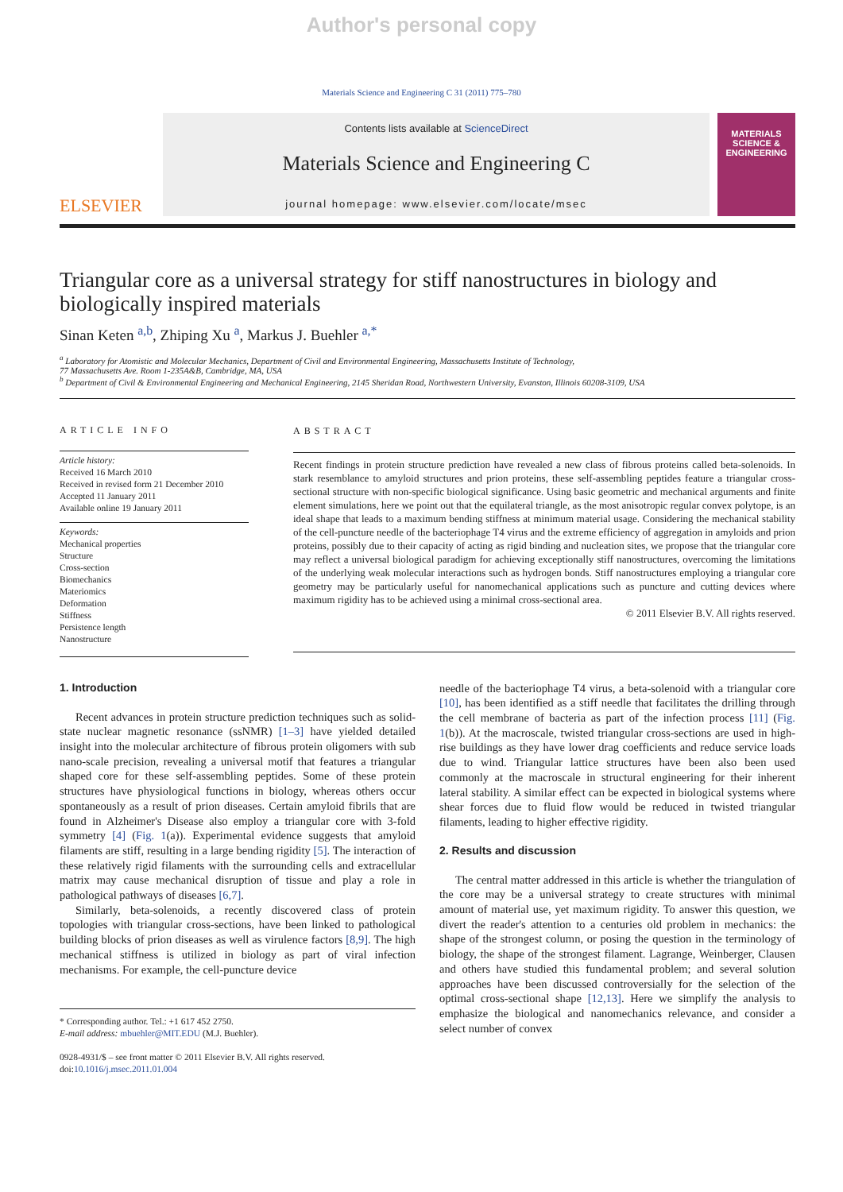Author's personal copy
Materials Science and Engineering C 31 (2011) 775–780
ELSEVIER
Contents lists available at ScienceDirect
Materials Science and Engineering C
journal homepage: www.elsevier.com/locate/msec
MATERIALS SCIENCE & ENGINEERING
Triangular core as a universal strategy for stiff nanostructures in biology and biologically inspired materials
Sinan Keten <sup>a,b</sup>, Zhiping Xu <sup>a</sup>, Markus J. Buehler <sup>a,*</sup>
<sup>a</sup> Laboratory for Atomistic and Molecular Mechanics, Department of Civil and Environmental Engineering, Massachusetts Institute of Technology,
77 Massachusetts Ave. Room 1-235A&B, Cambridge, MA, USA
<sup>b</sup> Department of Civil & Environmental Engineering and Mechanical Engineering, 2145 Sheridan Road, Northwestern University, Evanston, Illinois 60208-3109, USA
ARTICLE INFO
Article history:
Received 16 March 2010
Received in revised form 21 December 2010
Accepted 11 January 2011
Available online 19 January 2011
Keywords:
Mechanical properties
Structure
Cross-section
Biomechanics
Materiomics
Deformation
Stiffness
Persistence length
Nanostructure
ABSTRACT
Recent findings in protein structure prediction have revealed a new class of fibrous proteins called beta-solenoids. In stark resemblance to amyloid structures and prion proteins, these self-assembling peptides feature a triangular cross-sectional structure with non-specific biological significance. Using basic geometric and mechanical arguments and finite element simulations, here we point out that the equilateral triangle, as the most anisotropic regular convex polytope, is an ideal shape that leads to a maximum bending stiffness at minimum material usage. Considering the mechanical stability of the cell-puncture needle of the bacteriophage T4 virus and the extreme efficiency of aggregation in amyloids and prion proteins, possibly due to their capacity of acting as rigid binding and nucleation sites, we propose that the triangular core may reflect a universal biological paradigm for achieving exceptionally stiff nanostructures, overcoming the limitations of the underlying weak molecular interactions such as hydrogen bonds. Stiff nanostructures employing a triangular core geometry may be particularly useful for nanomechanical applications such as puncture and cutting devices where maximum rigidity has to be achieved using a minimal cross-sectional area.
© 2011 Elsevier B.V. All rights reserved.
1. Introduction
Recent advances in protein structure prediction techniques such as solid-state nuclear magnetic resonance (ssNMR) [1–3] have yielded detailed insight into the molecular architecture of fibrous protein oligomers with sub nano-scale precision, revealing a universal motif that features a triangular shaped core for these self-assembling peptides. Some of these protein structures have physiological functions in biology, whereas others occur spontaneously as a result of prion diseases. Certain amyloid fibrils that are found in Alzheimer's Disease also employ a triangular core with 3-fold symmetry [4] (Fig. 1(a)). Experimental evidence suggests that amyloid filaments are stiff, resulting in a large bending rigidity [5]. The interaction of these relatively rigid filaments with the surrounding cells and extracellular matrix may cause mechanical disruption of tissue and play a role in pathological pathways of diseases [6,7].
Similarly, beta-solenoids, a recently discovered class of protein topologies with triangular cross-sections, have been linked to pathological building blocks of prion diseases as well as virulence factors [8,9]. The high mechanical stiffness is utilized in biology as part of viral infection mechanisms. For example, the cell-puncture device
* Corresponding author. Tel.: +1 617 452 2750.
E-mail address: mbuehler@MIT.EDU (M.J. Buehler).
0928-4931/$ – see front matter © 2011 Elsevier B.V. All rights reserved.
doi:10.1016/j.msec.2011.01.004
needle of the bacteriophage T4 virus, a beta-solenoid with a triangular core [10], has been identified as a stiff needle that facilitates the drilling through the cell membrane of bacteria as part of the infection process [11] (Fig. 1(b)). At the macroscale, twisted triangular cross-sections are used in high-rise buildings as they have lower drag coefficients and reduce service loads due to wind. Triangular lattice structures have been also been used commonly at the macroscale in structural engineering for their inherent lateral stability. A similar effect can be expected in biological systems where shear forces due to fluid flow would be reduced in twisted triangular filaments, leading to higher effective rigidity.
2. Results and discussion
The central matter addressed in this article is whether the triangulation of the core may be a universal strategy to create structures with minimal amount of material use, yet maximum rigidity. To answer this question, we divert the reader's attention to a centuries old problem in mechanics: the shape of the strongest column, or posing the question in the terminology of biology, the shape of the strongest filament. Lagrange, Weinberger, Clausen and others have studied this fundamental problem; and several solution approaches have been discussed controversially for the selection of the optimal cross-sectional shape [12,13]. Here we simplify the analysis to emphasize the biological and nanomechanics relevance, and consider a select number of convex